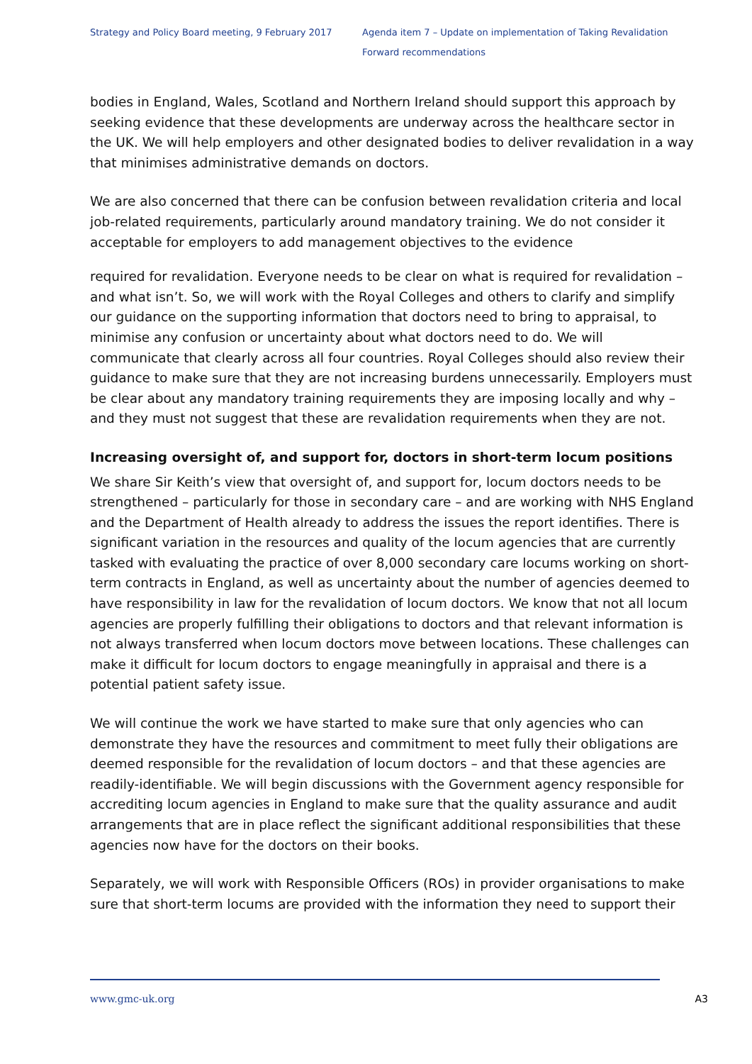Strategy and Policy Board meeting, 9 February 2017
Agenda item 7 – Update on implementation of Taking Revalidation Forward recommendations
bodies in England, Wales, Scotland and Northern Ireland should support this approach by seeking evidence that these developments are underway across the healthcare sector in the UK. We will help employers and other designated bodies to deliver revalidation in a way that minimises administrative demands on doctors.
We are also concerned that there can be confusion between revalidation criteria and local job-related requirements, particularly around mandatory training. We do not consider it acceptable for employers to add management objectives to the evidence
required for revalidation. Everyone needs to be clear on what is required for revalidation – and what isn’t. So, we will work with the Royal Colleges and others to clarify and simplify our guidance on the supporting information that doctors need to bring to appraisal, to minimise any confusion or uncertainty about what doctors need to do. We will communicate that clearly across all four countries. Royal Colleges should also review their guidance to make sure that they are not increasing burdens unnecessarily. Employers must be clear about any mandatory training requirements they are imposing locally and why – and they must not suggest that these are revalidation requirements when they are not.
Increasing oversight of, and support for, doctors in short-term locum positions
We share Sir Keith’s view that oversight of, and support for, locum doctors needs to be strengthened – particularly for those in secondary care – and are working with NHS England and the Department of Health already to address the issues the report identifies. There is significant variation in the resources and quality of the locum agencies that are currently tasked with evaluating the practice of over 8,000 secondary care locums working on short-term contracts in England, as well as uncertainty about the number of agencies deemed to have responsibility in law for the revalidation of locum doctors. We know that not all locum agencies are properly fulfilling their obligations to doctors and that relevant information is not always transferred when locum doctors move between locations. These challenges can make it difficult for locum doctors to engage meaningfully in appraisal and there is a potential patient safety issue.
We will continue the work we have started to make sure that only agencies who can demonstrate they have the resources and commitment to meet fully their obligations are deemed responsible for the revalidation of locum doctors – and that these agencies are readily-identifiable. We will begin discussions with the Government agency responsible for accrediting locum agencies in England to make sure that the quality assurance and audit arrangements that are in place reflect the significant additional responsibilities that these agencies now have for the doctors on their books.
Separately, we will work with Responsible Officers (ROs) in provider organisations to make sure that short-term locums are provided with the information they need to support their
www.gmc-uk.org A3